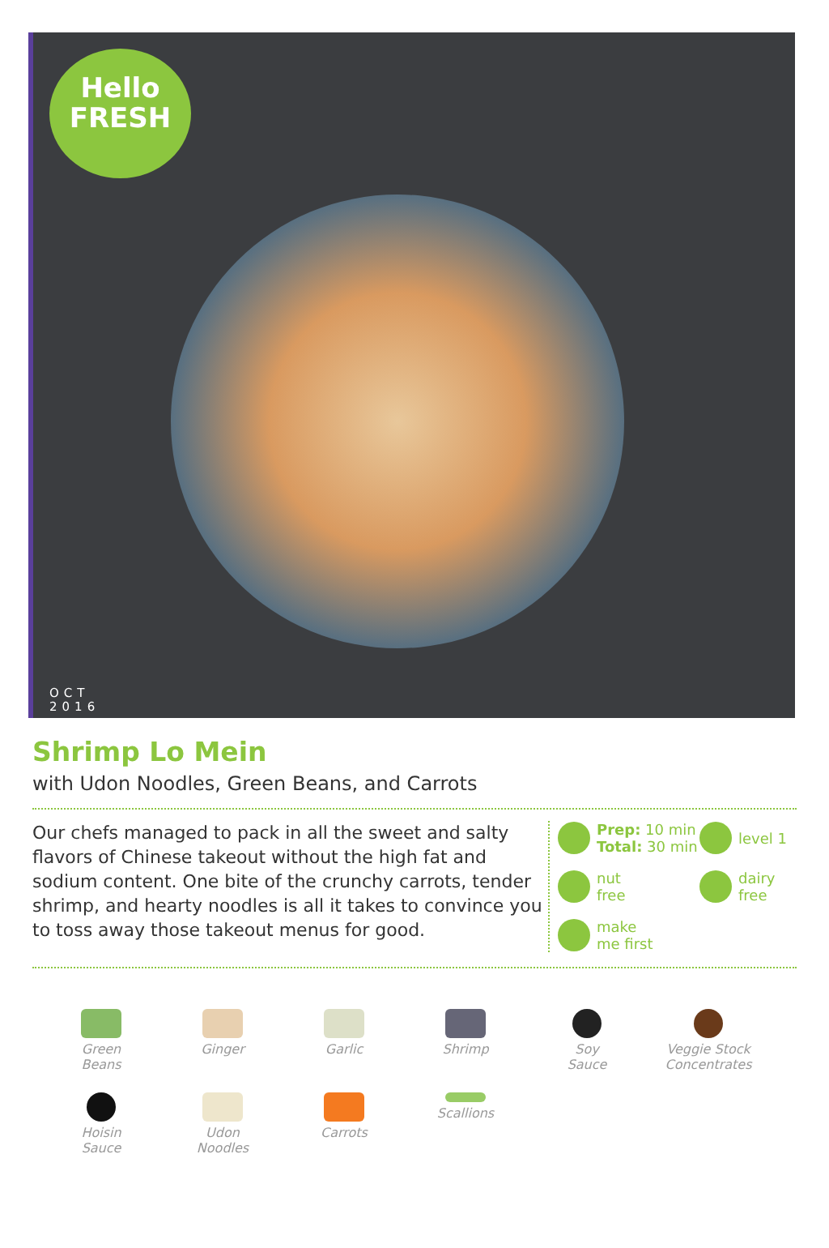Hello
FRESH
OCT
2016
Shrimp Lo Mein
with Udon Noodles, Green Beans, and Carrots
Our chefs managed to pack in all the sweet and salty flavors of Chinese takeout without the high fat and sodium content. One bite of the crunchy carrots, tender shrimp, and hearty noodles is all it takes to convince you to toss away those takeout menus for good.
Prep: 10 min
Total: 30 min
level 1
nut
free
dairy
free
make
me first
Green
Beans
Ginger
Garlic
Shrimp
Soy
Sauce
Veggie Stock
Concentrates
Hoisin
Sauce
Udon
Noodles
Carrots
Scallions